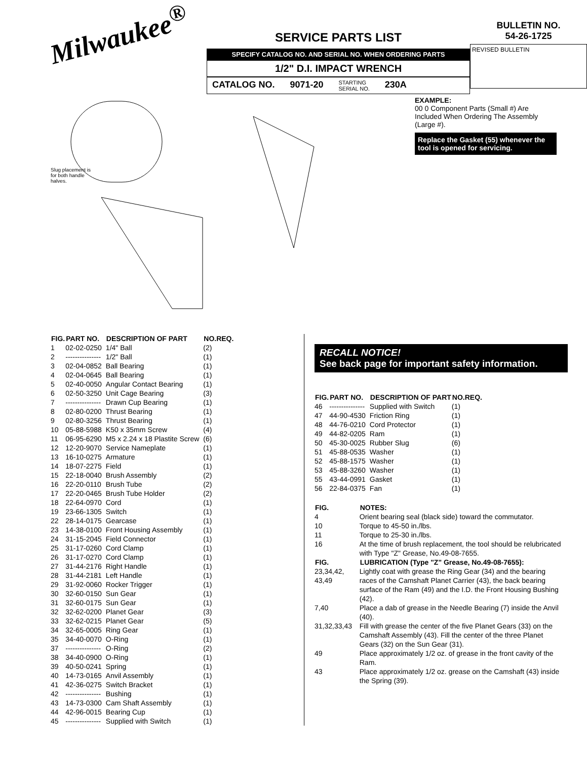Milwaukee<sup>®</sup>
SERVICE PARTS LIST
SPECIFY CATALOG NO. AND SERIAL NO. WHEN ORDERING PARTS
1/2" D.I. IMPACT WRENCH
CATALOG NO. 9071-20 STARTING
SERIAL NO. 230A
BULLETIN NO.
54-26-1725
REVISED BULLETIN
Slug placement is for both handle halves.
EXAMPLE:
00 0 Component Parts (Small #) Are Included When Ordering The Assembly (Large #).
Replace the Gasket (55) whenever the tool is opened for servicing.
| FIG. | PART NO. | DESCRIPTION OF PART | NO.REQ. |
| --- | --- | --- | --- |
| 1 | 02-02-0250 | 1/4" Ball | (2) |
| 2 | --------------- | 1/2" Ball | (1) |
| 3 | 02-04-0852 | Ball Bearing | (1) |
| 4 | 02-04-0645 | Ball Bearing | (1) |
| 5 | 02-40-0050 | Angular Contact Bearing | (1) |
| 6 | 02-50-3250 | Unit Cage Bearing | (3) |
| 7 | --------------- | Drawn Cup Bearing | (1) |
| 8 | 02-80-0200 | Thrust Bearing | (1) |
| 9 | 02-80-3256 | Thrust Bearing | (1) |
| 10 | 05-88-5988 | K50 x 35mm Screw | (4) |
| 11 | 06-95-6290 | M5 x 2.24 x 18 Plastite Screw | (6) |
| 12 | 12-20-9070 | Service Nameplate | (1) |
| 13 | 16-10-0275 | Armature | (1) |
| 14 | 18-07-2275 | Field | (1) |
| 15 | 22-18-0040 | Brush Assembly | (2) |
| 16 | 22-20-0110 | Brush Tube | (2) |
| 17 | 22-20-0465 | Brush Tube Holder | (2) |
| 18 | 22-64-0970 | Cord | (1) |
| 19 | 23-66-1305 | Switch | (1) |
| 22 | 28-14-0175 | Gearcase | (1) |
| 23 | 14-38-0100 | Front Housing Assembly | (1) |
| 24 | 31-15-2045 | Field Connector | (1) |
| 25 | 31-17-0260 | Cord Clamp | (1) |
| 26 | 31-17-0270 | Cord Clamp | (1) |
| 27 | 31-44-2176 | Right Handle | (1) |
| 28 | 31-44-2181 | Left Handle | (1) |
| 29 | 31-92-0060 | Rocker Trigger | (1) |
| 30 | 32-60-0150 | Sun Gear | (1) |
| 31 | 32-60-0175 | Sun Gear | (1) |
| 32 | 32-62-0200 | Planet Gear | (3) |
| 33 | 32-62-0215 | Planet Gear | (5) |
| 34 | 32-65-0005 | Ring Gear | (1) |
| 35 | 34-40-0070 | O-Ring | (1) |
| 37 | --------------- | O-Ring | (2) |
| 38 | 34-40-0900 | O-Ring | (1) |
| 39 | 40-50-0241 | Spring | (1) |
| 40 | 14-73-0165 | Anvil Assembly | (1) |
| 41 | 42-36-0275 | Switch Bracket | (1) |
| 42 | --------------- | Bushing | (1) |
| 43 | 14-73-0300 | Cam Shaft Assembly | (1) |
| 44 | 42-96-0015 | Bearing Cup | (1) |
| 45 | --------------- | Supplied with Switch | (1) |
RECALL NOTICE!
See back page for important safety information.
| FIG. | PART NO. | DESCRIPTION OF PART | NO.REQ. |
| --- | --- | --- | --- |
| 46 | --------------- | Supplied with Switch | (1) |
| 47 | 44-90-4530 | Friction Ring | (1) |
| 48 | 44-76-0210 | Cord Protector | (1) |
| 49 | 44-82-0205 | Ram | (1) |
| 50 | 45-30-0025 | Rubber Slug | (6) |
| 51 | 45-88-0535 | Washer | (1) |
| 52 | 45-88-1575 | Washer | (1) |
| 53 | 45-88-3260 | Washer | (1) |
| 55 | 43-44-0991 | Gasket | (1) |
| 56 | 22-84-0375 | Fan | (1) |
| FIG. | NOTES: |
| --- | --- |
| 4 | Orient bearing seal (black side) toward the commutator. |
| 10 | Torque to 45-50 in./lbs. |
| 11 | Torque to 25-30 in./lbs. |
| 16 | At the time of brush replacement, the tool should be relubricated with Type "Z" Grease, No.49-08-7655. |
| FIG. | LUBRICATION (Type "Z" Grease, No.49-08-7655): |
| 23,34,42, 43,49 | Lightly coat with grease the Ring Gear (34) and the bearing races of the Camshaft Planet Carrier (43), the back bearing surface of the Ram (49) and the I.D. the Front Housing Bushing (42). |
| 7,40 | Place a dab of grease in the Needle Bearing (7) inside the Anvil (40). |
| 31,32,33,43 | Fill with grease the center of the five Planet Gears (33) on the Camshaft Assembly (43). Fill the center of the three Planet Gears (32) on the Sun Gear (31). |
| 49 | Place approximately 1/2 oz. of grease in the front cavity of the Ram. |
| 43 | Place approximately 1/2 oz. grease on the Camshaft (43) inside the Spring (39). |